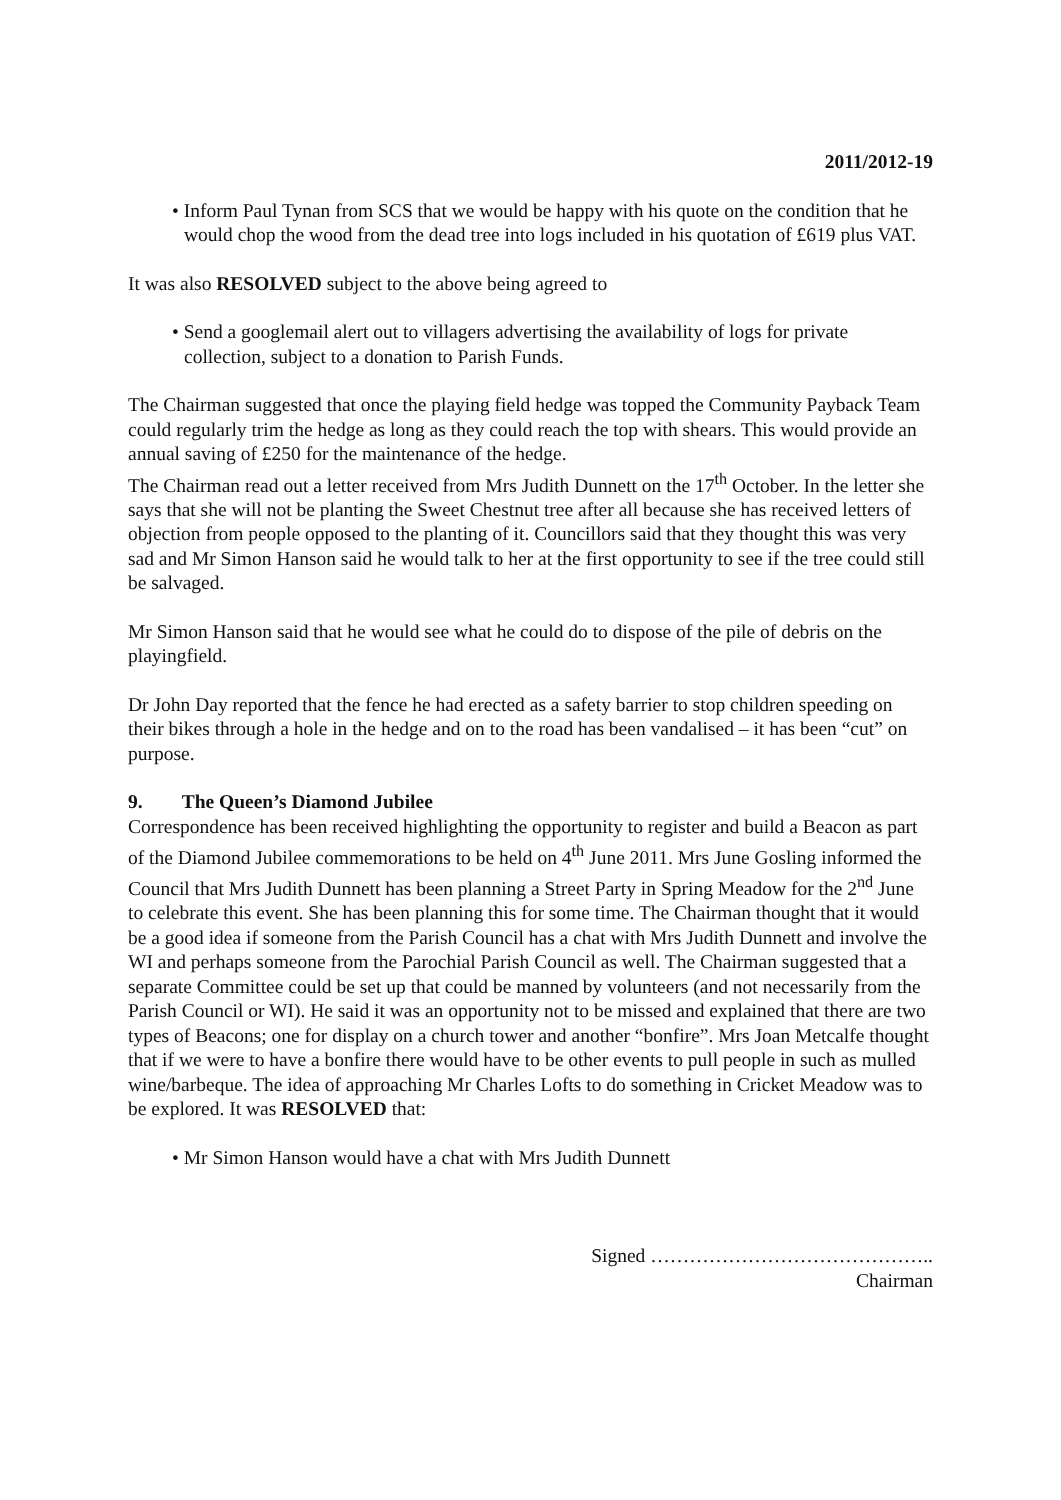2011/2012-19
• Inform Paul Tynan from SCS that we would be happy with his quote on the condition that he would chop the wood from the dead tree into logs included in his quotation of £619 plus VAT.
It was also RESOLVED subject to the above being agreed to
• Send a googlemail alert out to villagers advertising the availability of logs for private collection, subject to a donation to Parish Funds.
The Chairman suggested that once the playing field hedge was topped the Community Payback Team could regularly trim the hedge as long as they could reach the top with shears. This would provide an annual saving of £250 for the maintenance of the hedge.
The Chairman read out a letter received from Mrs Judith Dunnett on the 17<sup>th</sup> October. In the letter she says that she will not be planting the Sweet Chestnut tree after all because she has received letters of objection from people opposed to the planting of it. Councillors said that they thought this was very sad and Mr Simon Hanson said he would talk to her at the first opportunity to see if the tree could still be salvaged.
Mr Simon Hanson said that he would see what he could do to dispose of the pile of debris on the playingfield.
Dr John Day reported that the fence he had erected as a safety barrier to stop children speeding on their bikes through a hole in the hedge and on to the road has been vandalised – it has been “cut” on purpose.
9. The Queen’s Diamond Jubilee
Correspondence has been received highlighting the opportunity to register and build a Beacon as part of the Diamond Jubilee commemorations to be held on 4<sup>th</sup> June 2011. Mrs June Gosling informed the Council that Mrs Judith Dunnett has been planning a Street Party in Spring Meadow for the 2<sup>nd</sup> June to celebrate this event. She has been planning this for some time. The Chairman thought that it would be a good idea if someone from the Parish Council has a chat with Mrs Judith Dunnett and involve the WI and perhaps someone from the Parochial Parish Council as well. The Chairman suggested that a separate Committee could be set up that could be manned by volunteers (and not necessarily from the Parish Council or WI). He said it was an opportunity not to be missed and explained that there are two types of Beacons; one for display on a church tower and another “bonfire”. Mrs Joan Metcalfe thought that if we were to have a bonfire there would have to be other events to pull people in such as mulled wine/barbeque. The idea of approaching Mr Charles Lofts to do something in Cricket Meadow was to be explored. It was RESOLVED that:
• Mr Simon Hanson would have a chat with Mrs Judith Dunnett
Signed ……………………………………..
Chairman